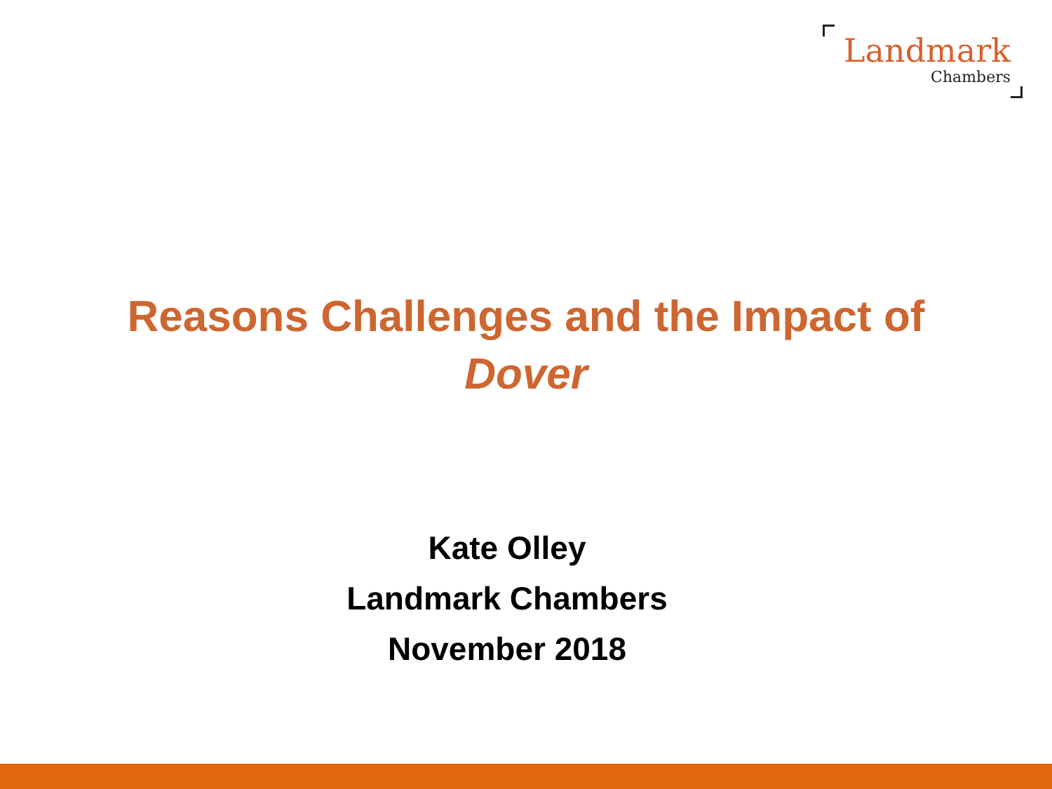Landmark
Chambers
Reasons Challenges and the Impact of
Dover
Kate Olley
Landmark Chambers
November 2018